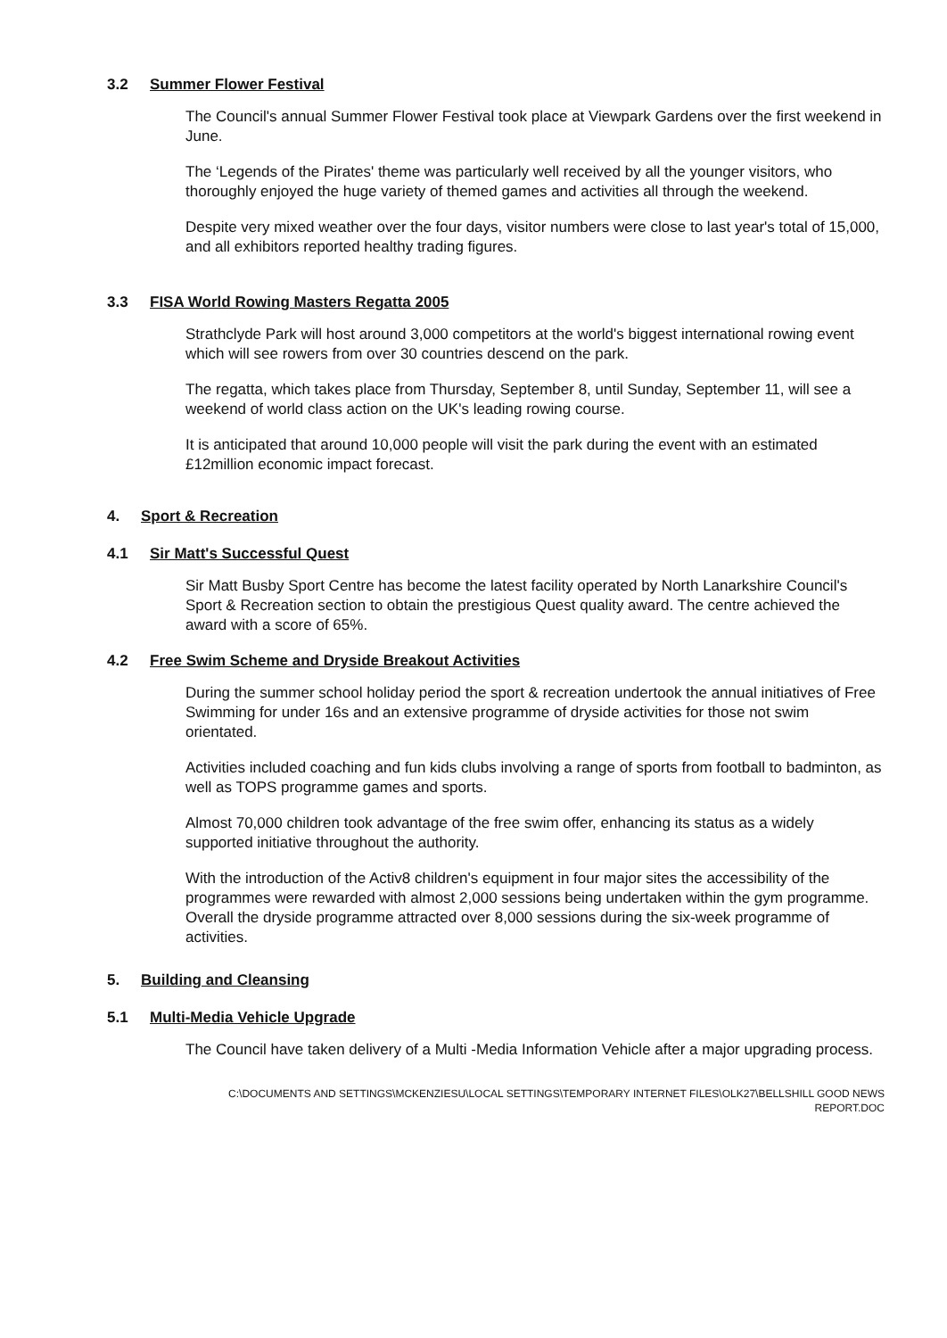3.2 Summer Flower Festival
The Council's annual Summer Flower Festival took place at Viewpark Gardens over the first weekend in June.
The ‘Legends of the Pirates' theme was particularly well received by all the younger visitors, who thoroughly enjoyed the huge variety of themed games and activities all through the weekend.
Despite very mixed weather over the four days, visitor numbers were close to last year's total of 15,000, and all exhibitors reported healthy trading figures.
3.3 FISA World Rowing Masters Regatta 2005
Strathclyde Park will host around 3,000 competitors at the world's biggest international rowing event which will see rowers from over 30 countries descend on the park.
The regatta, which takes place from Thursday, September 8, until Sunday, September 11, will see a weekend of world class action on the UK's leading rowing course.
It is anticipated that around 10,000 people will visit the park during the event with an estimated £12million economic impact forecast.
4. Sport & Recreation
4.1 Sir Matt's Successful Quest
Sir Matt Busby Sport Centre has become the latest facility operated by North Lanarkshire Council's Sport & Recreation section to obtain the prestigious Quest quality award. The centre achieved the award with a score of 65%.
4.2 Free Swim Scheme and Dryside Breakout Activities
During the summer school holiday period the sport & recreation undertook the annual initiatives of Free Swimming for under 16s and an extensive programme of dryside activities for those not swim orientated.
Activities included coaching and fun kids clubs involving a range of sports from football to badminton, as well as TOPS programme games and sports.
Almost 70,000 children took advantage of the free swim offer, enhancing its status as a widely supported initiative throughout the authority.
With the introduction of the Activ8 children's equipment in four major sites the accessibility of the programmes were rewarded with almost 2,000 sessions being undertaken within the gym programme. Overall the dryside programme attracted over 8,000 sessions during the six-week programme of activities.
5. Building and Cleansing
5.1 Multi-Media Vehicle Upgrade
The Council have taken delivery of a Multi -Media Information Vehicle after a major upgrading process.
C:\DOCUMENTS AND SETTINGS\MCKENZIESU\LOCAL SETTINGS\TEMPORARY INTERNET FILES\OLK27\BELLSHILL GOOD NEWS
REPORT.DOC